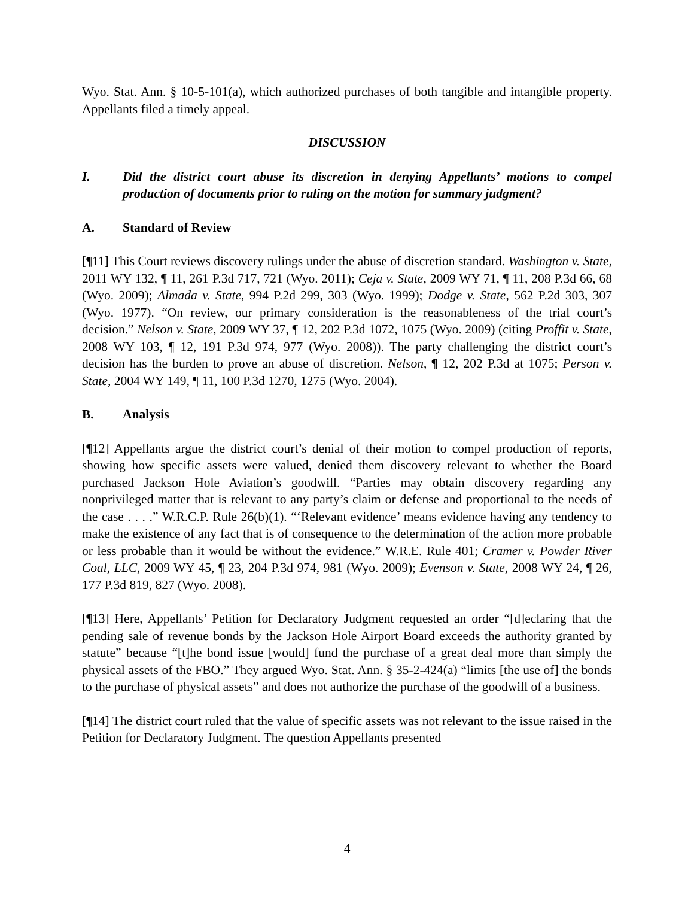Wyo. Stat. Ann. § 10-5-101(a), which authorized purchases of both tangible and intangible property. Appellants filed a timely appeal.
DISCUSSION
I. Did the district court abuse its discretion in denying Appellants’ motions to compel production of documents prior to ruling on the motion for summary judgment?
A. Standard of Review
[¶11] This Court reviews discovery rulings under the abuse of discretion standard. Washington v. State, 2011 WY 132, ¶ 11, 261 P.3d 717, 721 (Wyo. 2011); Ceja v. State, 2009 WY 71, ¶ 11, 208 P.3d 66, 68 (Wyo. 2009); Almada v. State, 994 P.2d 299, 303 (Wyo. 1999); Dodge v. State, 562 P.2d 303, 307 (Wyo. 1977). “On review, our primary consideration is the reasonableness of the trial court’s decision.” Nelson v. State, 2009 WY 37, ¶ 12, 202 P.3d 1072, 1075 (Wyo. 2009) (citing Proffit v. State, 2008 WY 103, ¶ 12, 191 P.3d 974, 977 (Wyo. 2008)). The party challenging the district court’s decision has the burden to prove an abuse of discretion. Nelson, ¶ 12, 202 P.3d at 1075; Person v. State, 2004 WY 149, ¶ 11, 100 P.3d 1270, 1275 (Wyo. 2004).
B. Analysis
[¶12] Appellants argue the district court’s denial of their motion to compel production of reports, showing how specific assets were valued, denied them discovery relevant to whether the Board purchased Jackson Hole Aviation’s goodwill. “Parties may obtain discovery regarding any nonprivileged matter that is relevant to any party’s claim or defense and proportional to the needs of the case . . . .” W.R.C.P. Rule 26(b)(1). “‘Relevant evidence’ means evidence having any tendency to make the existence of any fact that is of consequence to the determination of the action more probable or less probable than it would be without the evidence.” W.R.E. Rule 401; Cramer v. Powder River Coal, LLC, 2009 WY 45, ¶ 23, 204 P.3d 974, 981 (Wyo. 2009); Evenson v. State, 2008 WY 24, ¶ 26, 177 P.3d 819, 827 (Wyo. 2008).
[¶13] Here, Appellants’ Petition for Declaratory Judgment requested an order “[d]eclaring that the pending sale of revenue bonds by the Jackson Hole Airport Board exceeds the authority granted by statute” because “[t]he bond issue [would] fund the purchase of a great deal more than simply the physical assets of the FBO.” They argued Wyo. Stat. Ann. § 35-2-424(a) “limits [the use of] the bonds to the purchase of physical assets” and does not authorize the purchase of the goodwill of a business.
[¶14] The district court ruled that the value of specific assets was not relevant to the issue raised in the Petition for Declaratory Judgment. The question Appellants presented
4